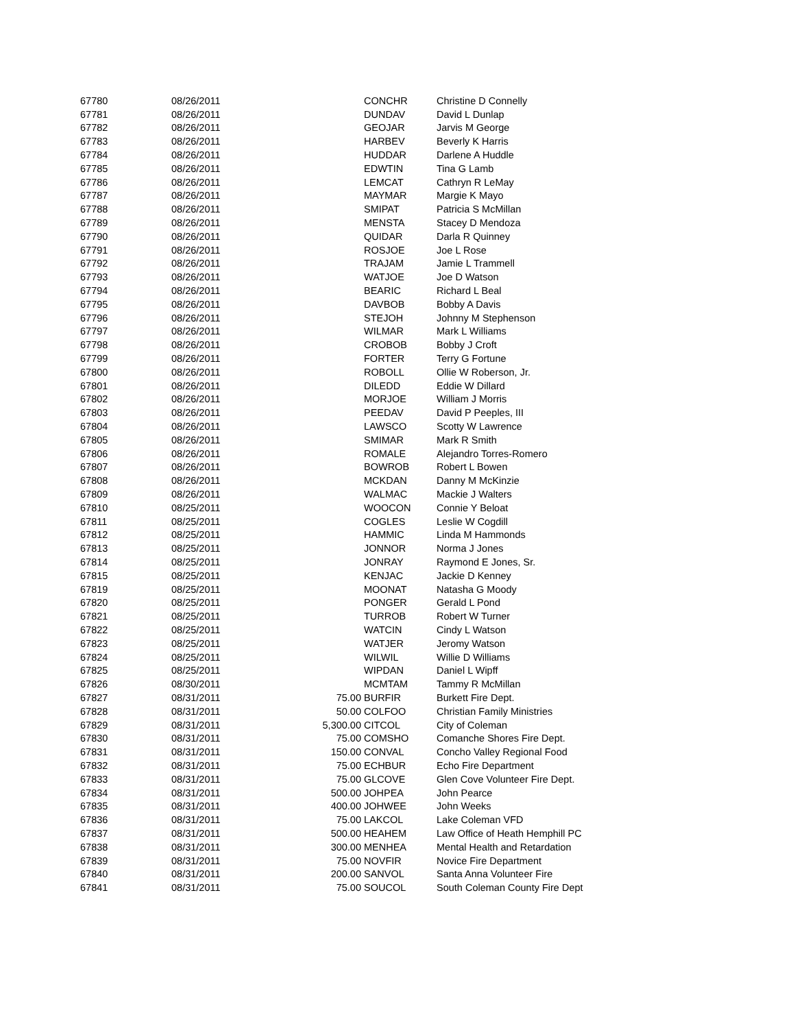| 67780 | 08/26/2011 | | CONCHR | Christine D Connelly |
| 67781 | 08/26/2011 | | DUNDAV | David L Dunlap |
| 67782 | 08/26/2011 | | GEOJAR | Jarvis M George |
| 67783 | 08/26/2011 | | HARBEV | Beverly K Harris |
| 67784 | 08/26/2011 | | HUDDAR | Darlene A Huddle |
| 67785 | 08/26/2011 | | EDWTIN | Tina G Lamb |
| 67786 | 08/26/2011 | | LEMCAT | Cathryn R LeMay |
| 67787 | 08/26/2011 | | MAYMAR | Margie K Mayo |
| 67788 | 08/26/2011 | | SMIPAT | Patricia S McMillan |
| 67789 | 08/26/2011 | | MENSTA | Stacey D Mendoza |
| 67790 | 08/26/2011 | | QUIDAR | Darla R Quinney |
| 67791 | 08/26/2011 | | ROSJOE | Joe L Rose |
| 67792 | 08/26/2011 | | TRAJAM | Jamie L Trammell |
| 67793 | 08/26/2011 | | WATJOE | Joe D Watson |
| 67794 | 08/26/2011 | | BEARIC | Richard L Beal |
| 67795 | 08/26/2011 | | DAVBOB | Bobby A Davis |
| 67796 | 08/26/2011 | | STEJOH | Johnny M Stephenson |
| 67797 | 08/26/2011 | | WILMAR | Mark L Williams |
| 67798 | 08/26/2011 | | CROBOB | Bobby J Croft |
| 67799 | 08/26/2011 | | FORTER | Terry G Fortune |
| 67800 | 08/26/2011 | | ROBOLL | Ollie W Roberson, Jr. |
| 67801 | 08/26/2011 | | DILEDD | Eddie W Dillard |
| 67802 | 08/26/2011 | | MORJOE | William J Morris |
| 67803 | 08/26/2011 | | PEEDAV | David P Peeples, III |
| 67804 | 08/26/2011 | | LAWSCO | Scotty W Lawrence |
| 67805 | 08/26/2011 | | SMIMAR | Mark R Smith |
| 67806 | 08/26/2011 | | ROMALE | Alejandro Torres-Romero |
| 67807 | 08/26/2011 | | BOWROB | Robert L Bowen |
| 67808 | 08/26/2011 | | MCKDAN | Danny M McKinzie |
| 67809 | 08/26/2011 | | WALMAC | Mackie J Walters |
| 67810 | 08/25/2011 | | WOOCON | Connie Y Beloat |
| 67811 | 08/25/2011 | | COGLES | Leslie W Cogdill |
| 67812 | 08/25/2011 | | HAMMIC | Linda M Hammonds |
| 67813 | 08/25/2011 | | JONNOR | Norma J Jones |
| 67814 | 08/25/2011 | | JONRAY | Raymond E Jones, Sr. |
| 67815 | 08/25/2011 | | KENJAC | Jackie D Kenney |
| 67819 | 08/25/2011 | | MOONAT | Natasha G Moody |
| 67820 | 08/25/2011 | | PONGER | Gerald L Pond |
| 67821 | 08/25/2011 | | TURROB | Robert W Turner |
| 67822 | 08/25/2011 | | WATCIN | Cindy L Watson |
| 67823 | 08/25/2011 | | WATJER | Jeromy Watson |
| 67824 | 08/25/2011 | | WILWIL | Willie D Williams |
| 67825 | 08/25/2011 | | WIPDAN | Daniel L Wipff |
| 67826 | 08/30/2011 | | MCMTAM | Tammy R McMillan |
| 67827 | 08/31/2011 | 75.00 | BURFIR | Burkett Fire Dept. |
| 67828 | 08/31/2011 | 50.00 | COLFOO | Christian Family Ministries |
| 67829 | 08/31/2011 | 5,300.00 | CITCOL | City of Coleman |
| 67830 | 08/31/2011 | 75.00 | COMSHO | Comanche Shores Fire Dept. |
| 67831 | 08/31/2011 | 150.00 | CONVAL | Concho Valley Regional Food |
| 67832 | 08/31/2011 | 75.00 | ECHBUR | Echo Fire Department |
| 67833 | 08/31/2011 | 75.00 | GLCOVE | Glen Cove Volunteer Fire Dept. |
| 67834 | 08/31/2011 | 500.00 | JOHPEA | John Pearce |
| 67835 | 08/31/2011 | 400.00 | JOHWEE | John Weeks |
| 67836 | 08/31/2011 | 75.00 | LAKCOL | Lake Coleman VFD |
| 67837 | 08/31/2011 | 500.00 | HEAHEM | Law Office of Heath Hemphill PC |
| 67838 | 08/31/2011 | 300.00 | MENHEA | Mental Health and Retardation |
| 67839 | 08/31/2011 | 75.00 | NOVFIR | Novice Fire Department |
| 67840 | 08/31/2011 | 200.00 | SANVOL | Santa Anna Volunteer Fire |
| 67841 | 08/31/2011 | 75.00 | SOUCOL | South Coleman County Fire Dept |